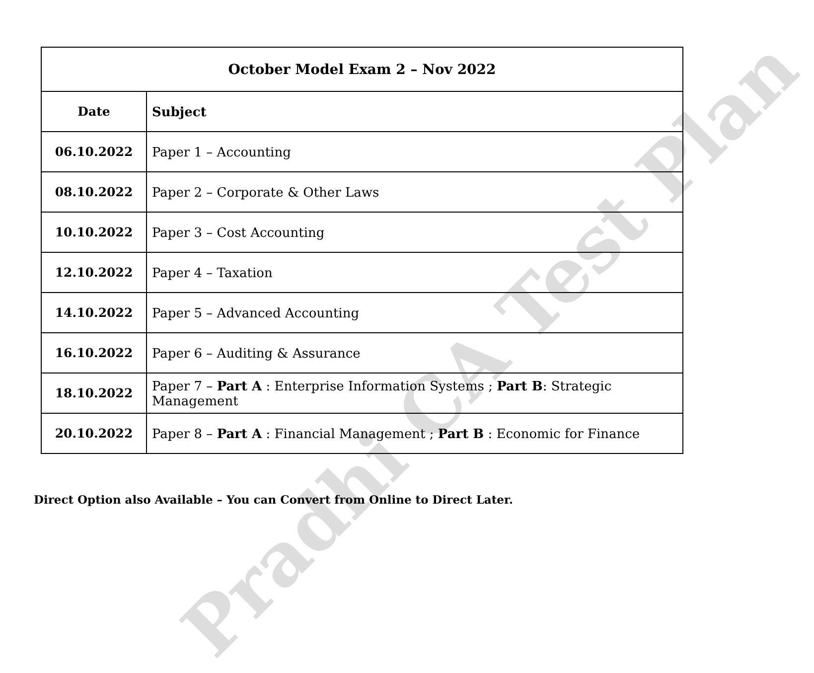Pradhi CA Test Plan
| October Model Exam 2 – Nov 2022 | |
| --- | --- |
| Date | Subject |
| 06.10.2022 | Paper 1 – Accounting |
| 08.10.2022 | Paper 2 – Corporate & Other Laws |
| 10.10.2022 | Paper 3 – Cost Accounting |
| 12.10.2022 | Paper 4 – Taxation |
| 14.10.2022 | Paper 5 – Advanced Accounting |
| 16.10.2022 | Paper 6 – Auditing & Assurance |
| 18.10.2022 | Paper 7 – Part A : Enterprise Information Systems ; Part B : Strategic Management |
| 20.10.2022 | Paper 8 – Part A : Financial Management ; Part B : Economic for Finance |
Direct Option also Available – You can Convert from Online to Direct Later.